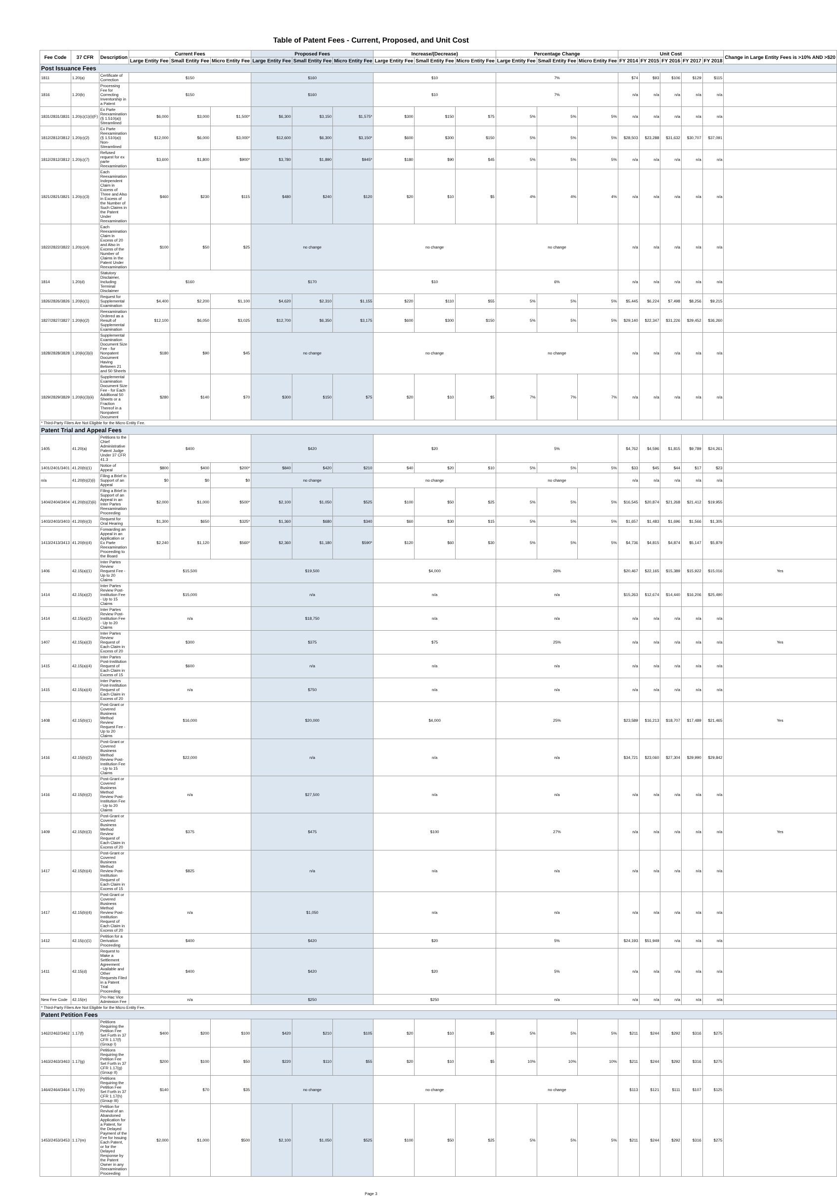Table of Patent Fees - Current, Proposed, and Unit Cost
| Fee Code | 37 CFR | Description | Current Fees | | | Proposed Fees | | | Increase/(Decrease) | | | Percentage Change | | | Unit Cost | | | | | Change in Large Entity Fees is >10% AND >$20 |
| --- | --- | --- | --- | --- | --- | --- | --- | --- | --- | --- | --- | --- | --- | --- | --- | --- | --- | --- | --- | --- |
| | | | Large Entity Fee | Small Entity Fee | Micro Entity Fee | Large Entity Fee | Small Entity Fee | Micro Entity Fee | Large Entity Fee | Small Entity Fee | Micro Entity Fee | Large Entity Fee | Small Entity Fee | Micro Entity Fee | FY 2014 | FY 2015 | FY 2016 | FY 2017 | FY 2018 | |
| Post Issuance Fees | | | | | | | | | | | | | | | | | | | | |
| 1811 | 1.20(a) | Certificate of Correction | $150 | | | $160 | | | $10 | | | 7% | | | $74 | $93 | $106 | $129 | $115 | |
| 1816 | 1.20(b) | Processing Fee for Correcting Inventorship in a Patent | $150 | | | $160 | | | $10 | | | 7% | | | n/a | n/a | n/a | n/a | n/a | |
| 1831/2831/3831 | 1.20(c)(1)(i)(F) | Ex Parte Reexamination (§ 1.510(a)) Streamlined | $6,000 | $3,000 | $1,500* | $6,300 | $3,150 | $1,575* | $300 | $150 | $75 | 5% | 5% | 5% | n/a | n/a | n/a | n/a | n/a | |
| 1812/2812/3812 | 1.20(c)(2) | Ex Parte Reexamination (§ 1.510(a)) Non-Streamlined | $12,000 | $6,000 | $3,000* | $12,600 | $6,300 | $3,150* | $600 | $300 | $150 | 5% | 5% | 5% | $28,503 | $23,288 | $31,632 | $30,707 | $37,091 | |
| 1812/2812/3812 | 1.20(c)(7) | Refused request for ex parte Reexamination | $3,600 | $1,800 | $900* | $3,780 | $1,890 | $945* | $180 | $90 | $45 | 5% | 5% | 5% | n/a | n/a | n/a | n/a | n/a | |
| 1821/2821/3821 | 1.20(c)(3) | Each Reexamination Independent Claim in Excess of Three and Also in Excess of the Number of Such Claims in the Patent Under Reexamination | $460 | $230 | $115 | $480 | $240 | $120 | $20 | $10 | $5 | 4% | 4% | 4% | n/a | n/a | n/a | n/a | n/a | |
| 1822/2822/3822 | 1.20(c)(4) | Each Reexamination Claim in Excess of 20 and Also in Excess of the Number of Claims in the Patent Under Reexamination | $100 | $50 | $25 | no change | | | no change | | | no change | | | n/a | n/a | n/a | n/a | n/a | |
| 1814 | 1.20(d) | Statutory Disclaimer, Including Terminal Disclaimer | $160 | | | $170 | | | $10 | | | 6% | | | n/a | n/a | n/a | n/a | n/a | |
| 1826/2826/3826 | 1.20(k)(1) | Request for Supplemental Examination | $4,400 | $2,200 | $1,100 | $4,620 | $2,310 | $1,155 | $220 | $110 | $55 | 5% | 5% | 5% | $5,445 | $6,224 | $7,498 | $8,256 | $9,215 | |
| 1827/2827/3827 | 1.20(k)(2) | Reexamination Ordered as a Result of Supplemental Examination | $12,100 | $6,050 | $3,025 | $12,700 | $6,350 | $3,175 | $600 | $300 | $150 | 5% | 5% | 5% | $29,140 | $22,347 | $31,226 | $29,452 | $36,260 | |
| 1828/2828/3828 | 1.20(k)(3)(i) | Supplemental Examination Document Size Fee - for Nonpatent Document Having Between 21 and 50 Sheets | $180 | $90 | $45 | no change | | | no change | | | no change | | | n/a | n/a | n/a | n/a | n/a | |
| 1829/2829/3829 | 1.20(k)(3)(ii) | Supplemental Examination Document Size Fee - for Each Additional 50 Sheets or a Fraction Thereof in a Nonpatent Document | $280 | $140 | $70 | $300 | $150 | $75 | $20 | $10 | $5 | 7% | 7% | 7% | n/a | n/a | n/a | n/a | n/a | |
| * Third-Party Filers Are Not Eligible for the Micro Entity Fee. | | | | | | | | | | | | | | | | | | | | |
| Patent Trial and Appeal Fees | | | | | | | | | | | | | | | | | | | | |
| 1405 | 41.20(a) | Petitions to the Chief Administrative Patent Judge Under 37 CFR 41.3 | $400 | | | $420 | | | $20 | | | 5% | | | $4,762 | $4,596 | $1,815 | $9,789 | $24,261 | |
| 1401/2401/3401 | 41.20(b)(1) | Notice of Appeal | $800 | $400 | $200* | $840 | $420 | $210 | $40 | $20 | $10 | 5% | 5% | 5% | $33 | $45 | $44 | $17 | $23 | |
| n/a | 41.20(b)(2)(i) | Filing a Brief in Support of an Appeal | $0 | $0 | $0 | no change | | | no change | | | no change | | | n/a | n/a | n/a | n/a | n/a | |
| 1404/2404/3404 | 41.20(b)(2)(ii) | Filing a Brief in Support of an Appeal in an Inter Partes Reexamination Proceeding | $2,000 | $1,000 | $500* | $2,100 | $1,050 | $525 | $100 | $50 | $25 | 5% | 5% | 5% | $16,545 | $20,874 | $21,268 | $21,412 | $19,955 | |
| 1403/2403/3403 | 41.20(b)(3) | Request for Oral Hearing | $1,300 | $650 | $325* | $1,360 | $680 | $340 | $60 | $30 | $15 | 5% | 5% | 5% | $1,657 | $1,483 | $1,696 | $1,566 | $1,305 | |
| 1413/2413/3413 | 41.20(b)(4) | Forwarding an Appeal in an Application or Ex Parte Reexamination Proceeding to the Board | $2,240 | $1,120 | $560* | $2,360 | $1,180 | $590* | $120 | $60 | $30 | 5% | 5% | 5% | $4,736 | $4,815 | $4,874 | $5,147 | $5,879 | |
| 1406 | 42.15(a)(1) | Inter Partes Review Request Fee - Up to 20 Claims | $15,500 | | | $19,500 | | | $4,000 | | | 26% | | | $20,467 | $22,165 | $15,389 | $15,922 | $15,016 | Yes |
| 1414 | 42.15(a)(2) | Inter Partes Review Post-Institution Fee - Up to 15 Claims | $15,000 | | | n/a | | | n/a | | | n/a | | | $15,263 | $12,674 | $14,440 | $16,206 | $25,490 | |
| 1414 | 42.15(a)(2) | Inter Partes Review Post-Institution Fee - Up to 20 Claims | n/a | | | $18,750 | | | n/a | | | n/a | | | n/a | n/a | n/a | n/a | n/a | |
| 1407 | 42.15(a)(3) | Inter Partes Review Request of Each Claim in Excess of 20 | $300 | | | $375 | | | $75 | | | 25% | | | n/a | n/a | n/a | n/a | n/a | Yes |
| 1415 | 42.15(a)(4) | Inter Partes Post-Institution Request of Each Claim in Excess of 15 | $600 | | | n/a | | | n/a | | | n/a | | | n/a | n/a | n/a | n/a | n/a | |
| 1415 | 42.15(a)(4) | Inter Partes Post-Institution Request of Each Claim in Excess of 20 | n/a | | | $750 | | | n/a | | | n/a | | | n/a | n/a | n/a | n/a | n/a | |
| 1408 | 42.15(b)(1) | Post-Grant or Covered Business Method Review Request Fee - Up to 20 Claims | $16,000 | | | $20,000 | | | $4,000 | | | 25% | | | $23,589 | $16,213 | $18,707 | $17,489 | $21,465 | Yes |
| 1416 | 42.15(b)(2) | Post-Grant or Covered Business Method Review Post-Institution Fee - Up to 15 Claims | $22,000 | | | n/a | | | n/a | | | n/a | | | $34,721 | $23,060 | $27,304 | $29,990 | $29,842 | |
| 1416 | 42.15(b)(2) | Post-Grant or Covered Business Method Review Post-Institution Fee - Up to 20 Claims | n/a | | | $27,500 | | | n/a | | | n/a | | | n/a | n/a | n/a | n/a | n/a | |
| 1409 | 42.15(b)(3) | Post-Grant or Covered Business Method Review Request of Each Claim in Excess of 20 | $375 | | | $475 | | | $100 | | | 27% | | | n/a | n/a | n/a | n/a | n/a | Yes |
| 1417 | 42.15(b)(4) | Post-Grant or Covered Business Method Review Post-Institution Request of Each Claim in Excess of 15 | $825 | | | n/a | | | n/a | | | n/a | | | n/a | n/a | n/a | n/a | n/a | |
| 1417 | 42.15(b)(4) | Post-Grant or Covered Business Method Review Post-Institution Request of Each Claim in Excess of 20 | n/a | | | $1,050 | | | n/a | | | n/a | | | n/a | n/a | n/a | n/a | n/a | |
| 1412 | 42.15(c)(1) | Petition for a Derivation Proceeding | $400 | | | $420 | | | $20 | | | 5% | | | $24,193 | $51,949 | n/a | n/a | n/a | |
| 1411 | 42.15(d) | Request to Make a Settlement Agreement Available and Other Requests Filed in a Patent Trial Proceeding | $400 | | | $420 | | | $20 | | | 5% | | | n/a | n/a | n/a | n/a | n/a | |
| New Fee Code | 42.15(e) | Pro Hac Vice Admission Fee | n/a | | | $250 | | | $250 | | | n/a | | | n/a | n/a | n/a | n/a | n/a | |
| * Third-Party Filers Are Not Eligible for the Micro Entity Fee. | | | | | | | | | | | | | | | | | | | | |
| Patent Petition Fees | | | | | | | | | | | | | | | | | | | | |
| 1462/2462/3462 | 1.17(f) | Petitions Requiring the Petition Fee Set Forth in 37 CFR 1.17(f) (Group I) | $400 | $200 | $100 | $420 | $210 | $105 | $20 | $10 | $5 | 5% | 5% | 5% | $211 | $244 | $292 | $316 | $275 | |
| 1463/2463/3463 | 1.17(g) | Petitions Requiring the Petition Fee Set Forth in 37 CFR 1.17(g) (Group II) | $200 | $100 | $50 | $220 | $110 | $55 | $20 | $10 | $5 | 10% | 10% | 10% | $211 | $244 | $292 | $316 | $275 | |
| 1464/2464/3464 | 1.17(h) | Petitions Requiring the Petition Fee Set Forth in 37 CFR 1.17(h) (Group III) | $140 | $70 | $35 | no change | | | no change | | | no change | | | $113 | $121 | $111 | $107 | $125 | |
| 1453/2453/3453 | 1.17(m) | Petition for Revival of an Abandoned Application for a Patent, for the Delayed Payment of the Fee for Issuing Each Patent, or for the Delayed Response by the Patent Owner in any Reexamination Proceeding | $2,000 | $1,000 | $500 | $2,100 | $1,050 | $525 | $100 | $50 | $25 | 5% | 5% | 5% | $211 | $244 | $292 | $316 | $275 | |
Page 3